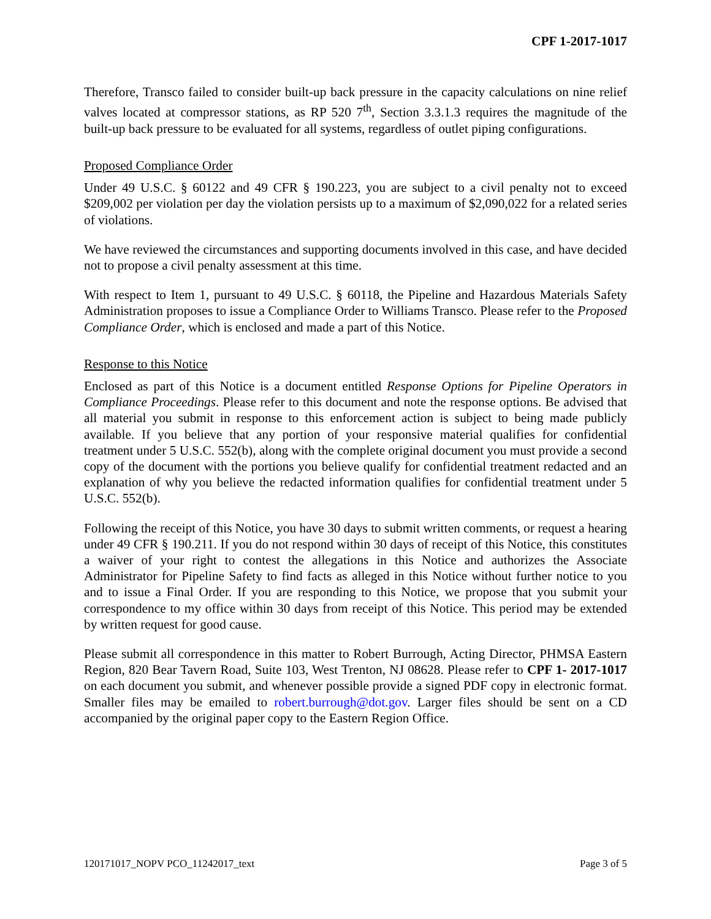CPF 1-2017-1017
Therefore, Transco failed to consider built-up back pressure in the capacity calculations on nine relief valves located at compressor stations, as RP 520 7<sup>th</sup>, Section 3.3.1.3 requires the magnitude of the built-up back pressure to be evaluated for all systems, regardless of outlet piping configurations.
Proposed Compliance Order
Under 49 U.S.C. § 60122 and 49 CFR § 190.223, you are subject to a civil penalty not to exceed $209,002 per violation per day the violation persists up to a maximum of $2,090,022 for a related series of violations.
We have reviewed the circumstances and supporting documents involved in this case, and have decided not to propose a civil penalty assessment at this time.
With respect to Item 1, pursuant to 49 U.S.C. § 60118, the Pipeline and Hazardous Materials Safety Administration proposes to issue a Compliance Order to Williams Transco. Please refer to the Proposed Compliance Order, which is enclosed and made a part of this Notice.
Response to this Notice
Enclosed as part of this Notice is a document entitled Response Options for Pipeline Operators in Compliance Proceedings. Please refer to this document and note the response options. Be advised that all material you submit in response to this enforcement action is subject to being made publicly available. If you believe that any portion of your responsive material qualifies for confidential treatment under 5 U.S.C. 552(b), along with the complete original document you must provide a second copy of the document with the portions you believe qualify for confidential treatment redacted and an explanation of why you believe the redacted information qualifies for confidential treatment under 5 U.S.C. 552(b).
Following the receipt of this Notice, you have 30 days to submit written comments, or request a hearing under 49 CFR § 190.211. If you do not respond within 30 days of receipt of this Notice, this constitutes a waiver of your right to contest the allegations in this Notice and authorizes the Associate Administrator for Pipeline Safety to find facts as alleged in this Notice without further notice to you and to issue a Final Order. If you are responding to this Notice, we propose that you submit your correspondence to my office within 30 days from receipt of this Notice. This period may be extended by written request for good cause.
Please submit all correspondence in this matter to Robert Burrough, Acting Director, PHMSA Eastern Region, 820 Bear Tavern Road, Suite 103, West Trenton, NJ 08628. Please refer to CPF 1- 2017-1017 on each document you submit, and whenever possible provide a signed PDF copy in electronic format. Smaller files may be emailed to robert.burrough@dot.gov. Larger files should be sent on a CD accompanied by the original paper copy to the Eastern Region Office.
120171017_NOPV PCO_11242017_text Page 3 of 5